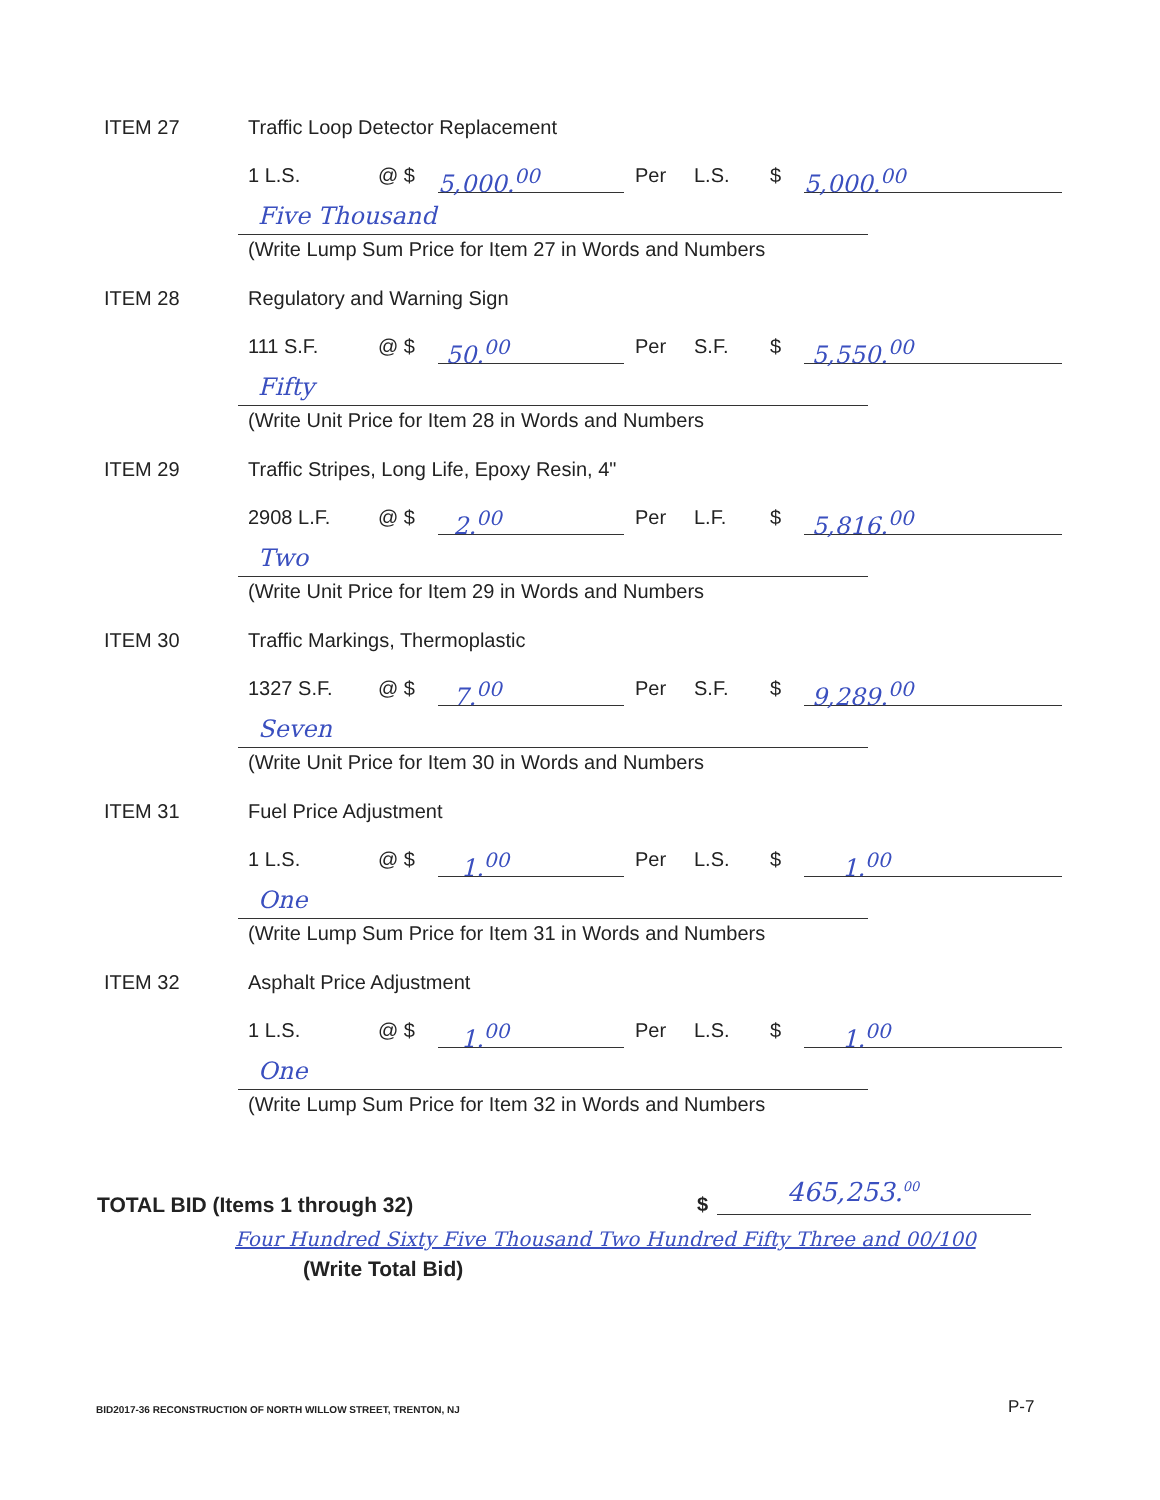ITEM 27
Traffic Loop Detector Replacement
1 L.S. @ $ 5,000.<sup>00</sup> Per L.S. $ 5,000.<sup>00</sup>
Five Thousand
(Write Lump Sum Price for Item 27 in Words and Numbers
ITEM 28 Regulatory and Warning Sign
111 S.F. @ $ 50.<sup>00</sup> Per S.F. $ 5,550.<sup>00</sup>
Fifty
(Write Unit Price for Item 28 in Words and Numbers
ITEM 29
Traffic Stripes, Long Life, Epoxy Resin, 4"
2908 L.F. @ $ 2.<sup>00</sup> Per L.F. $ 5,816.<sup>00</sup>
Two
(Write Unit Price for Item 29 in Words and Numbers
ITEM 30
Traffic Markings, Thermoplastic
1327 S.F. @ $ 7.<sup>00</sup> Per S.F. $ 9,289.<sup>00</sup>
Seven
(Write Unit Price for Item 30 in Words and Numbers
ITEM 31 Fuel Price Adjustment
1 L.S. @ $ 1.<sup>00</sup> Per L.S. $ 1.<sup>00</sup>
One
(Write Lump Sum Price for Item 31 in Words and Numbers
ITEM 32 Asphalt Price Adjustment
1 L.S. @ $ 1.<sup>00</sup> Per L.S. $ 1.<sup>00</sup>
One
(Write Lump Sum Price for Item 32 in Words and Numbers
TOTAL BID (Items 1 through 32) $ 465,253.<sup>00</sup>
Four Hundred Sixty Five Thousand Two Hundred Fifty Three and 00/100
(Write Total Bid)
BID2017-36 RECONSTRUCTION OF NORTH WILLOW STREET, TRENTON, NJ
P-7